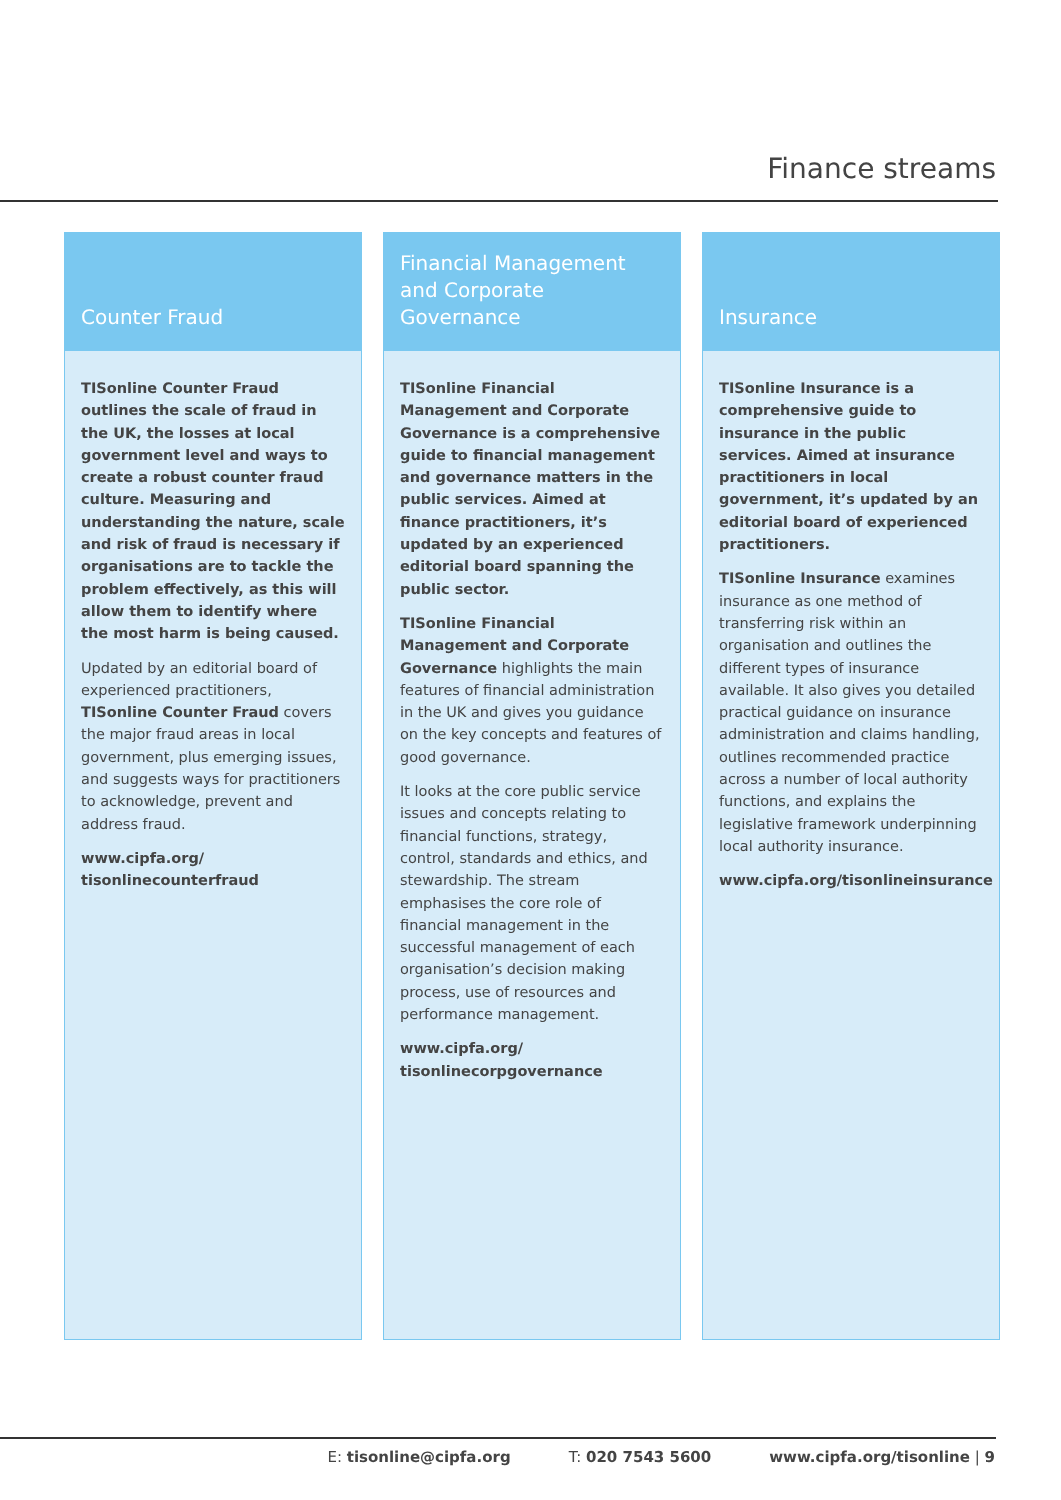Finance streams
Counter Fraud
TISonline Counter Fraud outlines the scale of fraud in the UK, the losses at local government level and ways to create a robust counter fraud culture. Measuring and understanding the nature, scale and risk of fraud is necessary if organisations are to tackle the problem effectively, as this will allow them to identify where the most harm is being caused.
Updated by an editorial board of experienced practitioners, TISonline Counter Fraud covers the major fraud areas in local government, plus emerging issues, and suggests ways for practitioners to acknowledge, prevent and address fraud.
www.cipfa.org/
tisonlinecounterfraud
Financial Management and Corporate Governance
TISonline Financial Management and Corporate Governance is a comprehensive guide to financial management and governance matters in the public services. Aimed at finance practitioners, it’s updated by an experienced editorial board spanning the public sector.
TISonline Financial Management and Corporate Governance highlights the main features of financial administration in the UK and gives you guidance on the key concepts and features of good governance.
It looks at the core public service issues and concepts relating to financial functions, strategy, control, standards and ethics, and stewardship. The stream emphasises the core role of financial management in the successful management of each organisation’s decision making process, use of resources and performance management.
www.cipfa.org/
tisonlinecorpgovernance
Insurance
TISonline Insurance is a comprehensive guide to insurance in the public services. Aimed at insurance practitioners in local government, it’s updated by an editorial board of experienced practitioners.
TISonline Insurance examines insurance as one method of transferring risk within an organisation and outlines the different types of insurance available. It also gives you detailed practical guidance on insurance administration and claims handling, outlines recommended practice across a number of local authority functions, and explains the legislative framework underpinning local authority insurance.
www.cipfa.org/tisonlineinsurance
E: tisonline@cipfa.org T: 020 7543 5600 www.cipfa.org/tisonline | 9